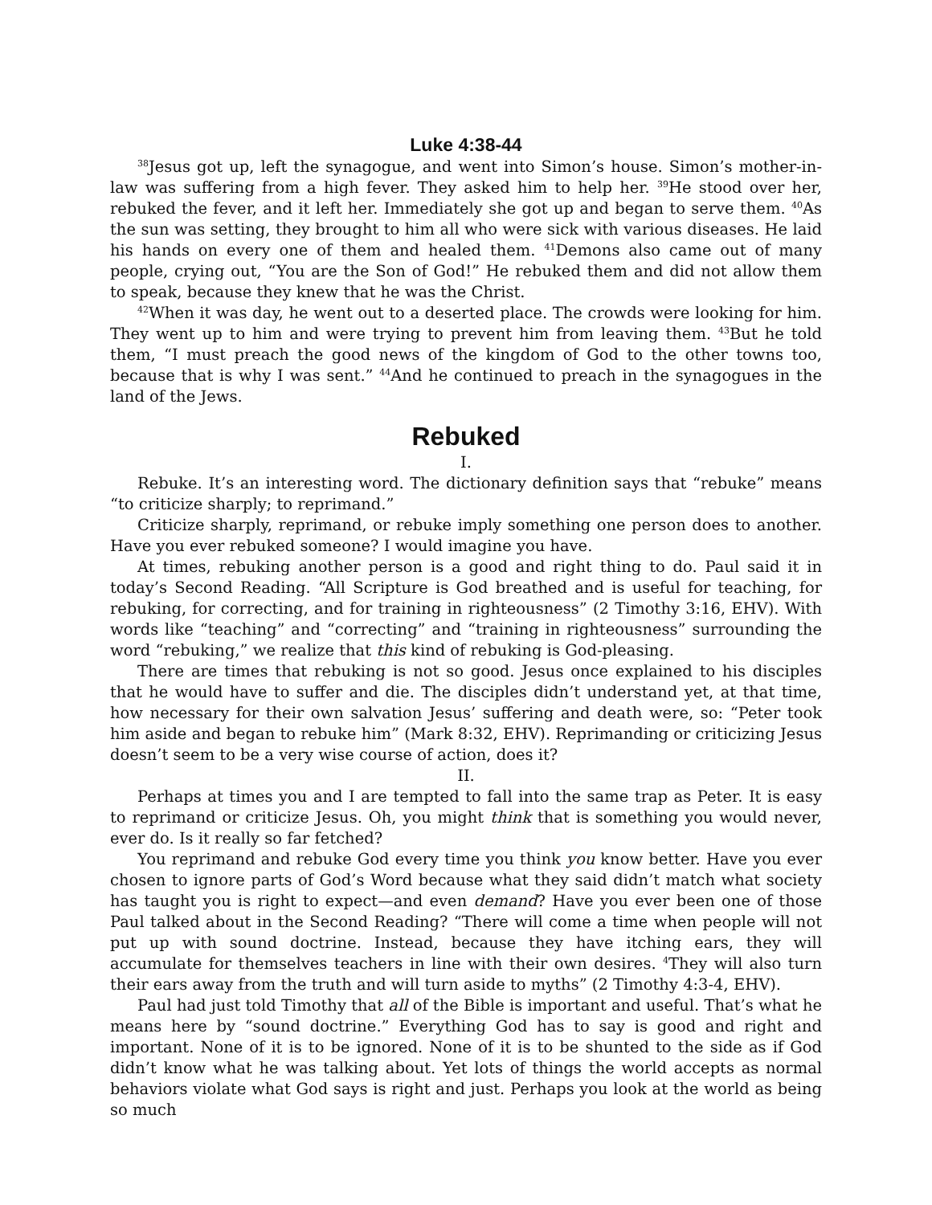Luke 4:38-44
<sup>38</sup> Jesus got up, left the synagogue, and went into Simon’s house. Simon’s mother-in-law was suffering from a high fever. They asked him to help her. <sup>39</sup>He stood over her, rebuked the fever, and it left her. Immediately she got up and began to serve them. <sup>40</sup>As the sun was setting, they brought to him all who were sick with various diseases. He laid his hands on every one of them and healed them. <sup>41</sup>Demons also came out of many people, crying out, “You are the Son of God!” He rebuked them and did not allow them to speak, because they knew that he was the Christ.
<sup>42</sup> When it was day, he went out to a deserted place. The crowds were looking for him. They went up to him and were trying to prevent him from leaving them. <sup>43</sup>But he told them, “I must preach the good news of the kingdom of God to the other towns too, because that is why I was sent.” <sup>44</sup>And he continued to preach in the synagogues in the land of the Jews.
Rebuked
I.
Rebuke. It’s an interesting word. The dictionary definition says that “rebuke” means “to criticize sharply; to reprimand.”
Criticize sharply, reprimand, or rebuke imply something one person does to another. Have you ever rebuked someone? I would imagine you have.
At times, rebuking another person is a good and right thing to do. Paul said it in today’s Second Reading. “All Scripture is God breathed and is useful for teaching, for rebuking, for correcting, and for training in righteousness” (2 Timothy 3:16, EHV). With words like “teaching” and “correcting” and “training in righteousness” surrounding the word “rebuking,” we realize that this kind of rebuking is God-pleasing.
There are times that rebuking is not so good. Jesus once explained to his disciples that he would have to suffer and die. The disciples didn’t understand yet, at that time, how necessary for their own salvation Jesus’ suffering and death were, so: “Peter took him aside and began to rebuke him” (Mark 8:32, EHV). Reprimanding or criticizing Jesus doesn’t seem to be a very wise course of action, does it?
II.
Perhaps at times you and I are tempted to fall into the same trap as Peter. It is easy to reprimand or criticize Jesus. Oh, you might think that is something you would never, ever do. Is it really so far fetched?
You reprimand and rebuke God every time you think you know better. Have you ever chosen to ignore parts of God’s Word because what they said didn’t match what society has taught you is right to expect—and even demand? Have you ever been one of those Paul talked about in the Second Reading? “There will come a time when people will not put up with sound doctrine. Instead, because they have itching ears, they will accumulate for themselves teachers in line with their own desires. <sup>4</sup>They will also turn their ears away from the truth and will turn aside to myths” (2 Timothy 4:3-4, EHV).
Paul had just told Timothy that all of the Bible is important and useful. That’s what he means here by “sound doctrine.” Everything God has to say is good and right and important. None of it is to be ignored. None of it is to be shunted to the side as if God didn’t know what he was talking about. Yet lots of things the world accepts as normal behaviors violate what God says is right and just. Perhaps you look at the world as being so much